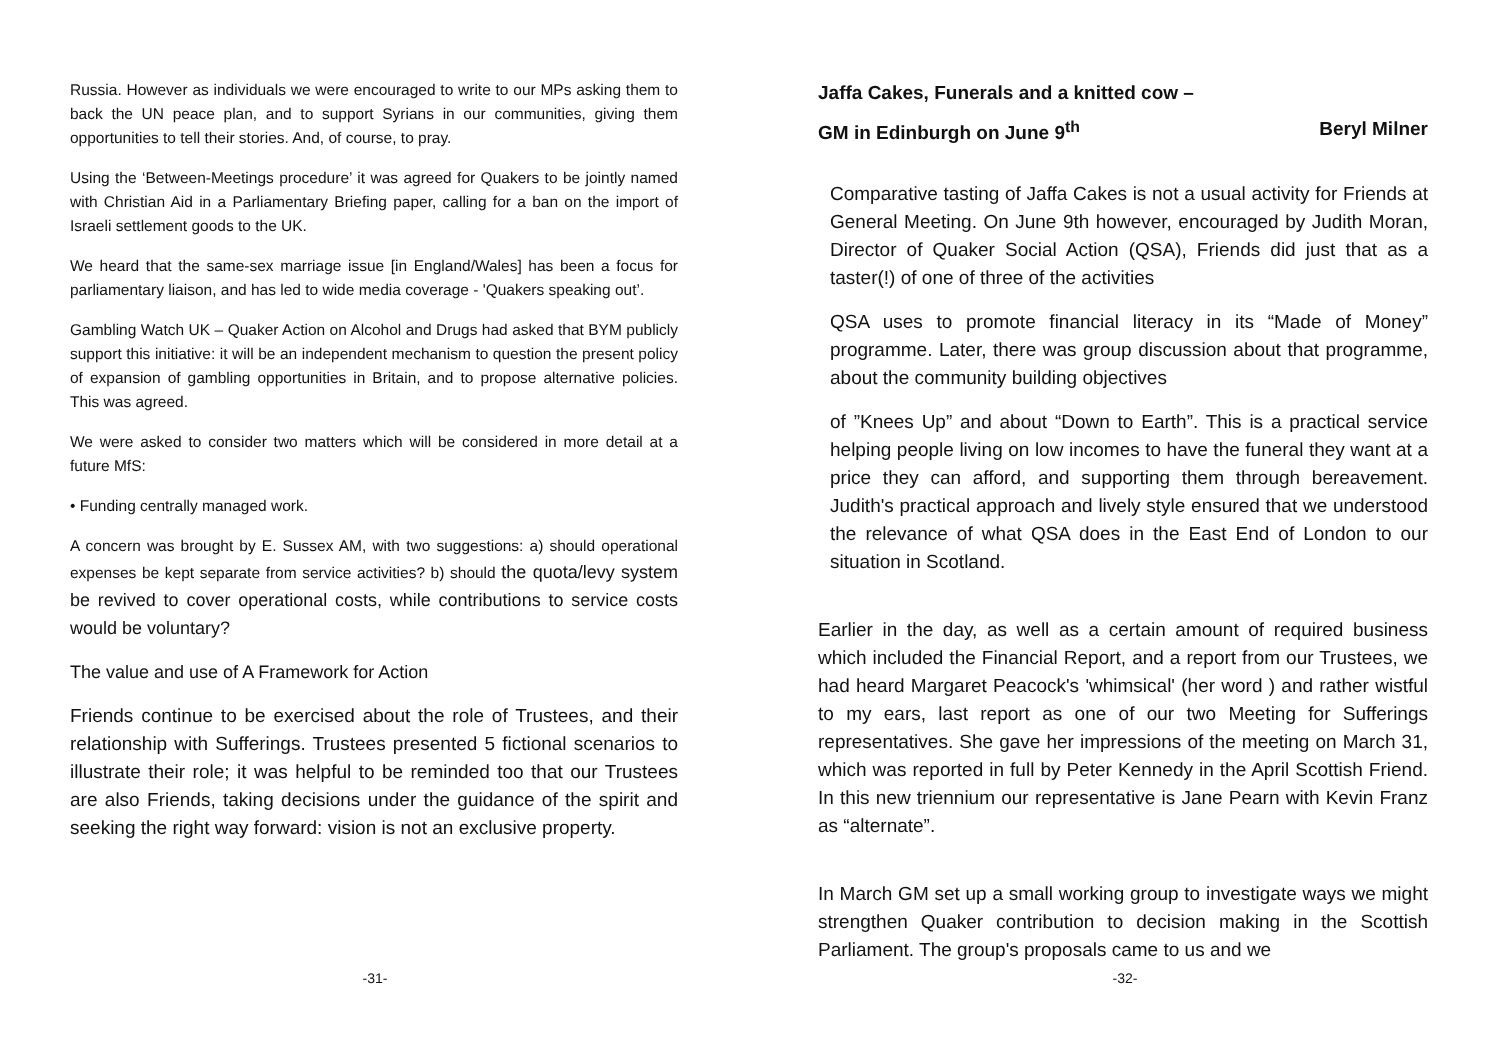Russia. However as individuals we were encouraged to write to our MPs asking them to back the UN peace plan, and to support Syrians in our communities, giving them opportunities to tell their stories. And, of course, to pray.
Using the ‘Between-Meetings procedure’ it was agreed for Quakers to be jointly named with Christian Aid in a Parliamentary Briefing paper, calling for a ban on the import of Israeli settlement goods to the UK.
We heard that the same-sex marriage issue [in England/Wales] has been a focus for parliamentary liaison, and has led to wide media coverage - 'Quakers speaking out’.
Gambling Watch UK – Quaker Action on Alcohol and Drugs had asked that BYM publicly support this initiative: it will be an independent mechanism to question the present policy of expansion of gambling opportunities in Britain, and to propose alternative policies. This was agreed.
We were asked to consider two matters which will be considered in more detail at a future MfS:
• Funding centrally managed work.
A concern was brought by E. Sussex AM, with two suggestions: a) should operational expenses be kept separate from service activities? b) should the quota/levy system be revived to cover operational costs, while contributions to service costs would be voluntary?
The value and use of A Framework for Action
Friends continue to be exercised about the role of Trustees, and their relationship with Sufferings. Trustees presented 5 fictional scenarios to illustrate their role; it was helpful to be reminded too that our Trustees are also Friends, taking decisions under the guidance of the spirit and seeking the right way forward: vision is not an exclusive property.
-31-
Jaffa Cakes, Funerals and a knitted cow –
GM in Edinburgh on June 9<sup>th</sup> Beryl Milner
Comparative tasting of Jaffa Cakes is not a usual activity for Friends at General Meeting. On June 9th however, encouraged by Judith Moran, Director of Quaker Social Action (QSA), Friends did just that as a taster(!) of one of three of the activities
QSA uses to promote financial literacy in its “Made of Money” programme. Later, there was group discussion about that programme, about the community building objectives
of ”Knees Up” and about “Down to Earth”. This is a practical service helping people living on low incomes to have the funeral they want at a price they can afford, and supporting them through bereavement. Judith's practical approach and lively style ensured that we understood the relevance of what QSA does in the East End of London to our situation in Scotland.
Earlier in the day, as well as a certain amount of required business which included the Financial Report, and a report from our Trustees, we had heard Margaret Peacock's 'whimsical' (her word ) and rather wistful to my ears, last report as one of our two Meeting for Sufferings representatives. She gave her impressions of the meeting on March 31, which was reported in full by Peter Kennedy in the April Scottish Friend. In this new triennium our representative is Jane Pearn with Kevin Franz as “alternate”.
In March GM set up a small working group to investigate ways we might strengthen Quaker contribution to decision making in the Scottish Parliament. The group's proposals came to us and we
-32-